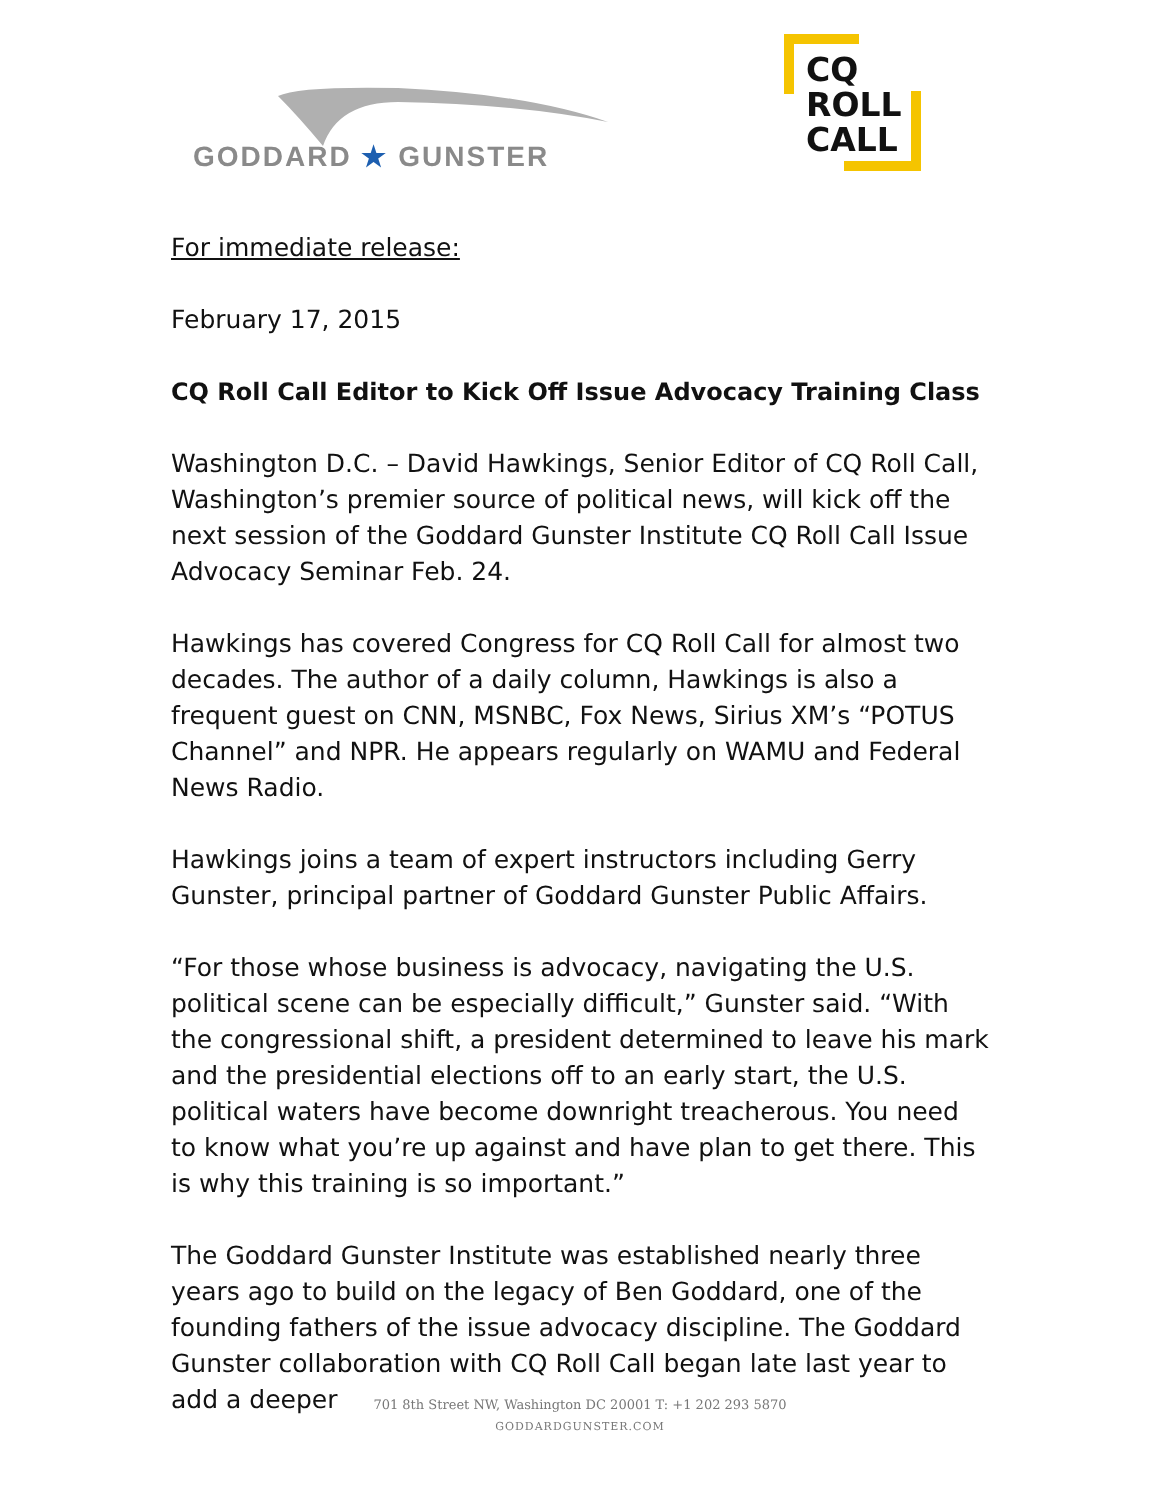GODDARD ★ GUNSTER
CQ
ROLL
CALL
For immediate release:
February 17, 2015
CQ Roll Call Editor to Kick Off Issue Advocacy Training Class
Washington D.C. – David Hawkings, Senior Editor of CQ Roll Call, Washington’s premier source of political news, will kick off the next session of the Goddard Gunster Institute CQ Roll Call Issue Advocacy Seminar Feb. 24.
Hawkings has covered Congress for CQ Roll Call for almost two decades. The author of a daily column, Hawkings is also a frequent guest on CNN, MSNBC, Fox News, Sirius XM’s “POTUS Channel” and NPR. He appears regularly on WAMU and Federal News Radio.
Hawkings joins a team of expert instructors including Gerry Gunster, principal partner of Goddard Gunster Public Affairs.
“For those whose business is advocacy, navigating the U.S. political scene can be especially difficult,” Gunster said. “With the congressional shift, a president determined to leave his mark and the presidential elections off to an early start, the U.S. political waters have become downright treacherous. You need to know what you’re up against and have plan to get there. This is why this training is so important.”
The Goddard Gunster Institute was established nearly three years ago to build on the legacy of Ben Goddard, one of the founding fathers of the issue advocacy discipline. The Goddard Gunster collaboration with CQ Roll Call began late last year to add a deeper
701 8th Street NW, Washington DC 20001 T: +1 202 293 5870
GODDARDGUNSTER.COM